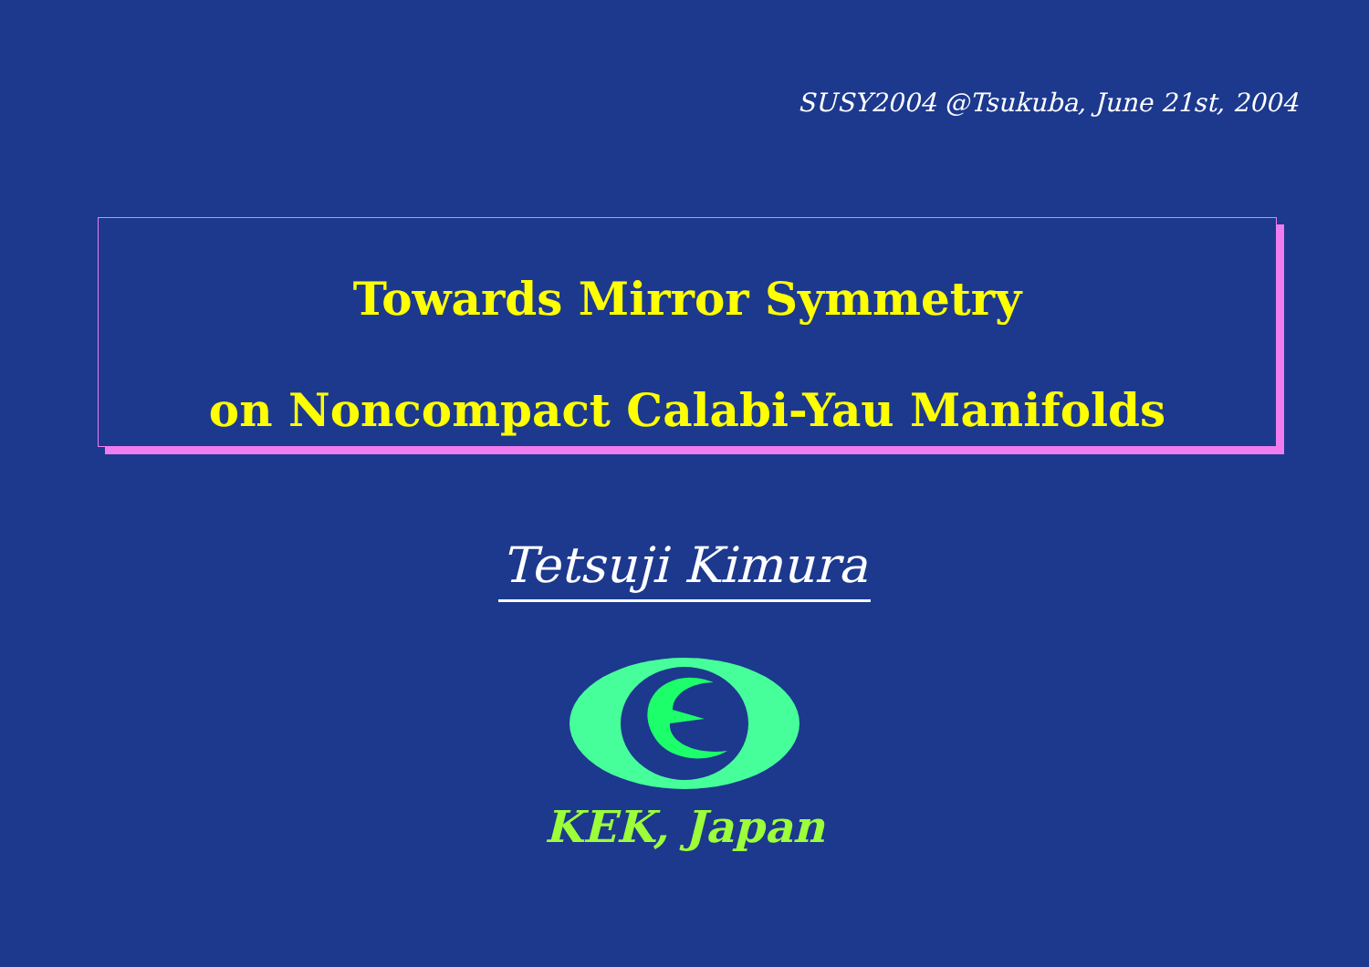SUSY2004 @Tsukuba, June 21st, 2004
Towards Mirror Symmetry
on Noncompact Calabi-Yau Manifolds
Tetsuji Kimura
KEK, Japan